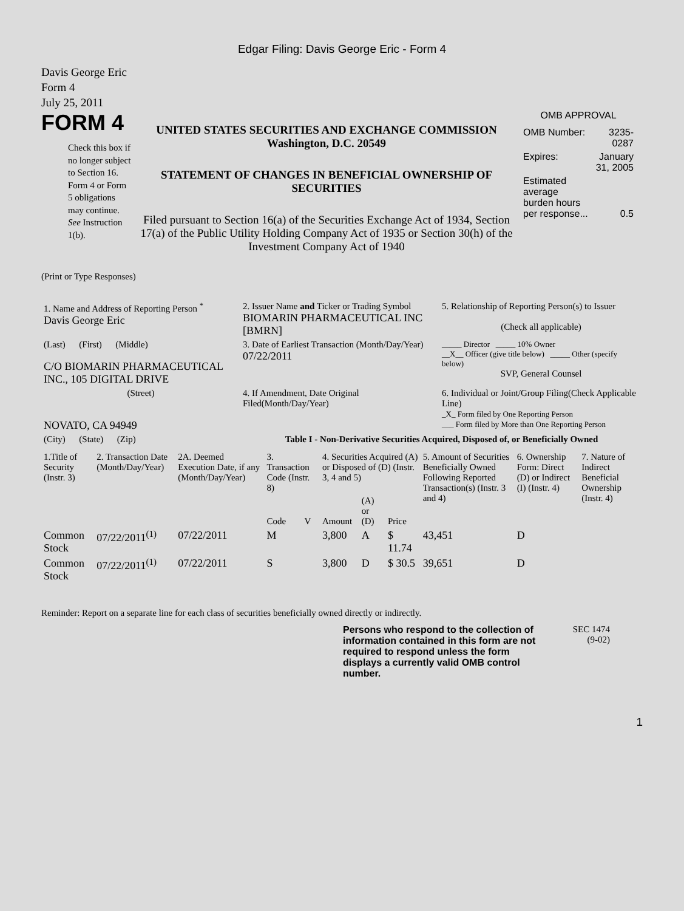Edgar Filing: Davis George Eric - Form 4
Davis George Eric
Form 4
July 25, 2011
FORM 4
Check this box if no longer subject to Section 16. Form 4 or Form 5 obligations may continue. See Instruction 1(b).
UNITED STATES SECURITIES AND EXCHANGE COMMISSION
Washington, D.C. 20549
STATEMENT OF CHANGES IN BENEFICIAL OWNERSHIP OF SECURITIES
Filed pursuant to Section 16(a) of the Securities Exchange Act of 1934, Section 17(a) of the Public Utility Holding Company Act of 1935 or Section 30(h) of the Investment Company Act of 1940
OMB APPROVAL
| OMB Number: | 3235-0287 |
| Expires: | January 31, 2005 |
| Estimated average burden hours per response... | 0.5 |
(Print or Type Responses)
| 1. Name and Address of Reporting Person <sup>*</sup> Davis George Eric | 2. Issuer Name and Ticker or Trading Symbol BIOMARIN PHARMACEUTICAL INC [BMRN] | 5. Relationship of Reporting Person(s) to Issuer (Check all applicable) |
| (Last) (First) (Middle) C/O BIOMARIN PHARMACEUTICAL INC., 105 DIGITAL DRIVE | 3. Date of Earliest Transaction (Month/Day/Year) 07/22/2011 | _____ Director _____ 10% Owner __X__ Officer (give title below) _____ Other (specify below) SVP, General Counsel |
| (Street) NOVATO, CA 94949 | 4. If Amendment, Date Original Filed(Month/Day/Year) | 6. Individual or Joint/Group Filing(Check Applicable Line) _X_ Form filed by One Reporting Person ___ Form filed by More than One Reporting Person |
| (City) (State) (Zip) | Table I - Non-Derivative Securities Acquired, Disposed of, or Beneficially Owned | |
| 1.Title of Security (Instr. 3) | 2. Transaction Date (Month/Day/Year) | 2A. Deemed Execution Date, if any (Month/Day/Year) | 3. Transaction Code (Instr. 8) | | 4. Securities Acquired (A) or Disposed of (D) (Instr. 3, 4 and 5) | | | 5. Amount of Securities Beneficially Owned Following Reported Transaction(s) (Instr. 3 and 4) | 6. Ownership Form: Direct (D) or Indirect (I) (Instr. 4) | 7. Nature of Indirect Beneficial Ownership (Instr. 4) |
| --- | --- | --- | --- | --- | --- | --- | --- | --- | --- | --- |
| | | | Code | V | Amount | (A) or (D) | Price | | | |
| Common Stock | 07/22/2011<sup>(1)</sup> | 07/22/2011 | M | | 3,800 | A | $ 11.74 | 43,451 | D | |
| Common Stock | 07/22/2011<sup>(1)</sup> | 07/22/2011 | S | | 3,800 | D | $ 30.5 | 39,651 | D | |
Reminder: Report on a separate line for each class of securities beneficially owned directly or indirectly.
Persons who respond to the collection of information contained in this form are not required to respond unless the form displays a currently valid OMB control number.
SEC 1474
(9-02)
1